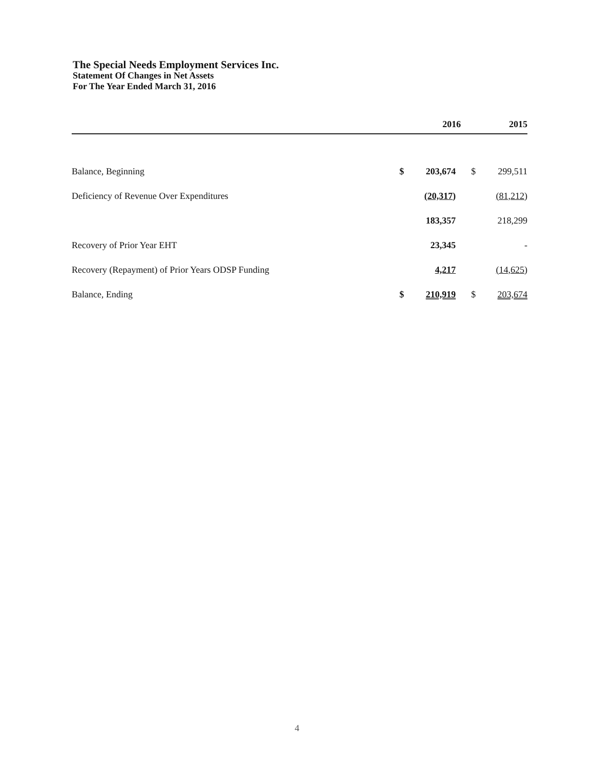The Special Needs Employment Services Inc.
Statement Of Changes in Net Assets
For The Year Ended March 31, 2016
| | 2016 | | 2015 | |
| --- | --- | --- | --- | --- |
| Balance, Beginning | $ | 203,674 | $ | 299,511 |
| Deficiency of Revenue Over Expenditures | | (20,317) | | (81,212) |
| | | 183,357 | | 218,299 |
| Recovery of Prior Year EHT | | 23,345 | | - |
| Recovery (Repayment) of Prior Years ODSP Funding | | 4,217 | | (14,625) |
| Balance, Ending | $ | 210,919 | $ | 203,674 |
4